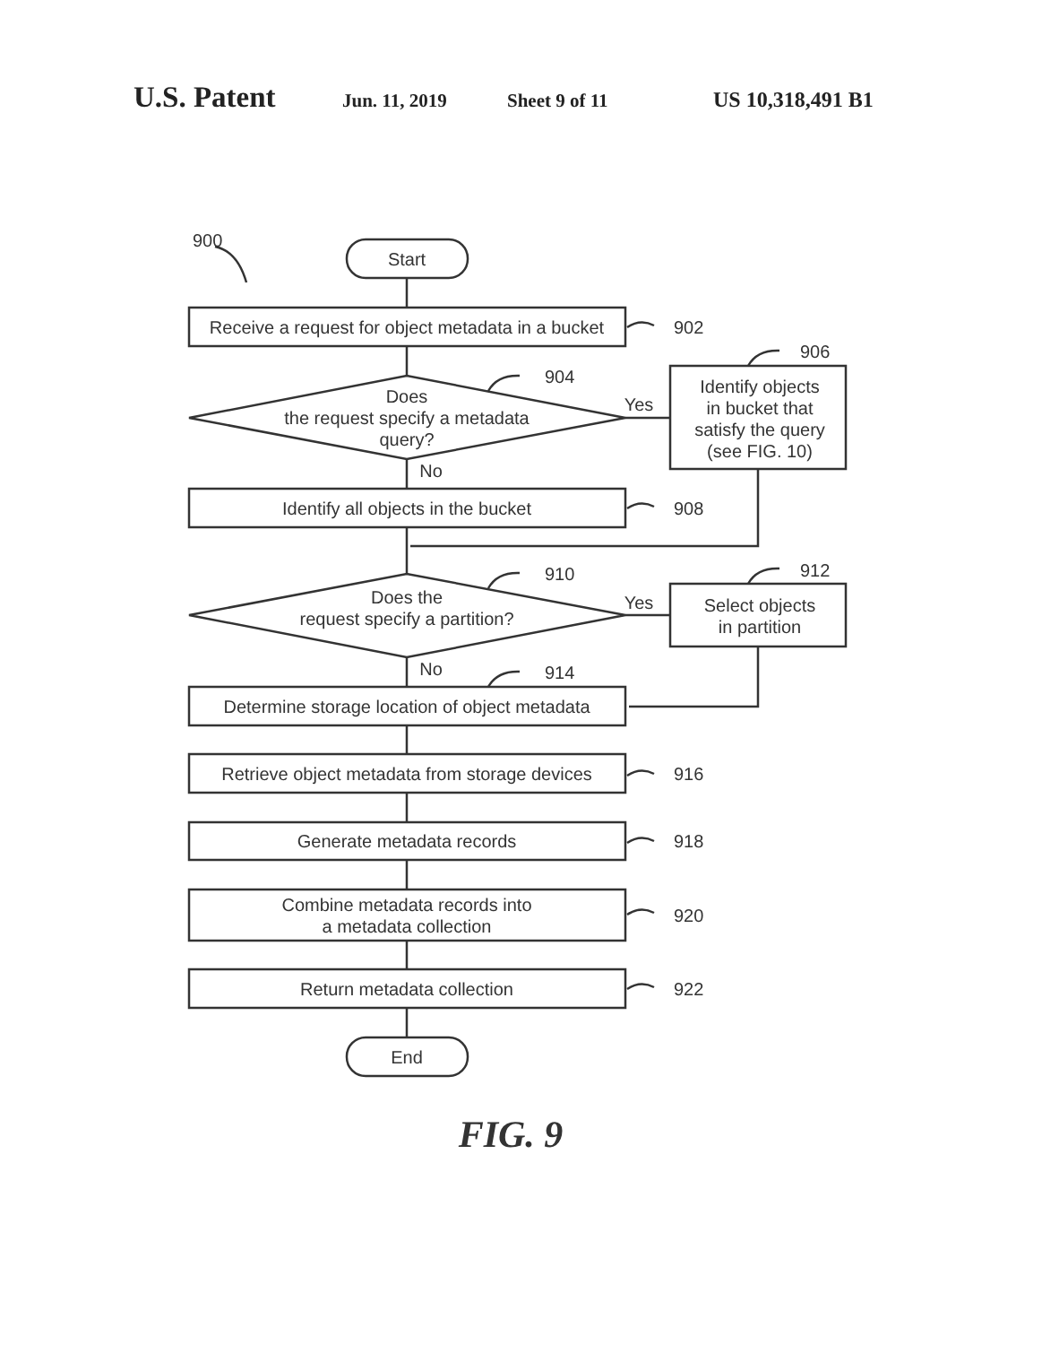U.S. Patent Jun. 11, 2019 Sheet 9 of 11 US 10,318,491 B1
900
Start
Receive a request for object metadata in a bucket
902
904
906
Does
the request specify a metadata
query?
Yes
Identify objects
in bucket that
satisfy the query
(see FIG. 10)
No
Identify all objects in the bucket
908
910
912
Does the
request specify a partition?
Yes
Select objects
in partition
No
914
Determine storage location of object metadata
Retrieve object metadata from storage devices
916
Generate metadata records
918
Combine metadata records into
a metadata collection
920
Return metadata collection
922
End
FIG. 9